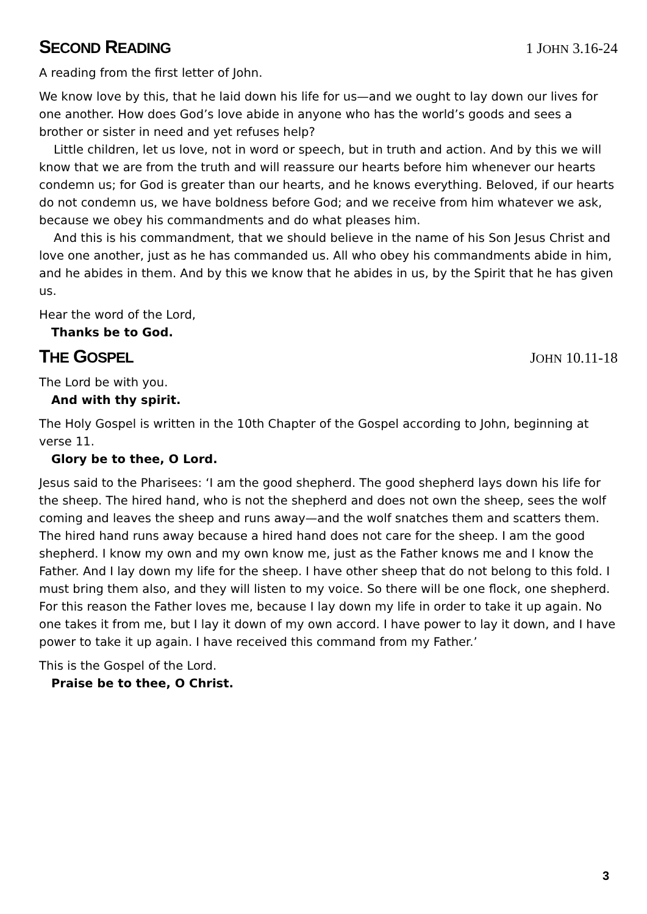SECOND READING 1 JOHN 3.16-24
A reading from the first letter of John.
We know love by this, that he laid down his life for us—and we ought to lay down our lives for one another. How does God’s love abide in anyone who has the world’s goods and sees a brother or sister in need and yet refuses help?
Little children, let us love, not in word or speech, but in truth and action. And by this we will know that we are from the truth and will reassure our hearts before him whenever our hearts condemn us; for God is greater than our hearts, and he knows everything. Beloved, if our hearts do not condemn us, we have boldness before God; and we receive from him whatever we ask, because we obey his commandments and do what pleases him.
And this is his commandment, that we should believe in the name of his Son Jesus Christ and love one another, just as he has commanded us. All who obey his commandments abide in him, and he abides in them. And by this we know that he abides in us, by the Spirit that he has given us.
Hear the word of the Lord,
Thanks be to God.
THE GOSPEL JOHN 10.11-18
The Lord be with you.
And with thy spirit.
The Holy Gospel is written in the 10th Chapter of the Gospel according to John, beginning at verse 11.
Glory be to thee, O Lord.
Jesus said to the Pharisees: ‘I am the good shepherd. The good shepherd lays down his life for the sheep. The hired hand, who is not the shepherd and does not own the sheep, sees the wolf coming and leaves the sheep and runs away—and the wolf snatches them and scatters them. The hired hand runs away because a hired hand does not care for the sheep. I am the good shepherd. I know my own and my own know me, just as the Father knows me and I know the Father. And I lay down my life for the sheep. I have other sheep that do not belong to this fold. I must bring them also, and they will listen to my voice. So there will be one flock, one shepherd. For this reason the Father loves me, because I lay down my life in order to take it up again. No one takes it from me, but I lay it down of my own accord. I have power to lay it down, and I have power to take it up again. I have received this command from my Father.’
This is the Gospel of the Lord.
Praise be to thee, O Christ.
3